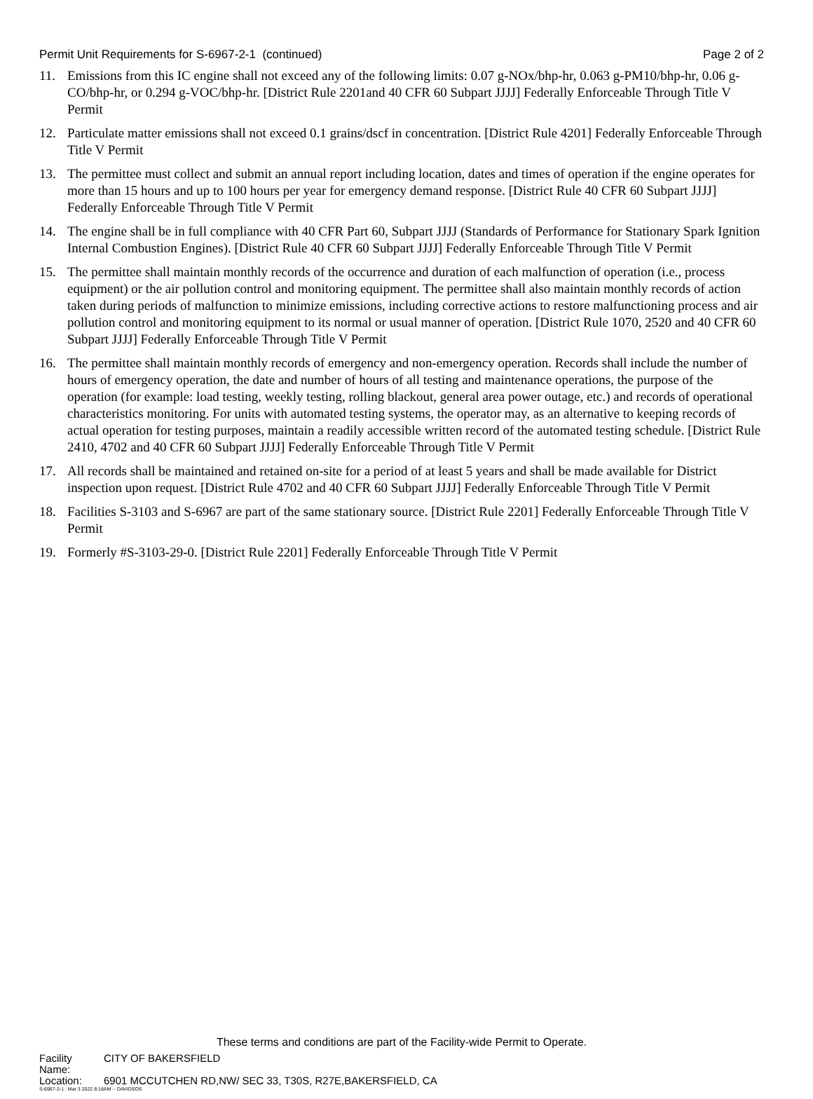Permit Unit Requirements for S-6967-2-1 (continued) Page 2 of 2
11. Emissions from this IC engine shall not exceed any of the following limits: 0.07 g-NOx/bhp-hr, 0.063 g-PM10/bhp-hr, 0.06 g-CO/bhp-hr, or 0.294 g-VOC/bhp-hr. [District Rule 2201and 40 CFR 60 Subpart JJJJ] Federally Enforceable Through Title V Permit
12. Particulate matter emissions shall not exceed 0.1 grains/dscf in concentration. [District Rule 4201] Federally Enforceable Through Title V Permit
13. The permittee must collect and submit an annual report including location, dates and times of operation if the engine operates for more than 15 hours and up to 100 hours per year for emergency demand response. [District Rule 40 CFR 60 Subpart JJJJ] Federally Enforceable Through Title V Permit
14. The engine shall be in full compliance with 40 CFR Part 60, Subpart JJJJ (Standards of Performance for Stationary Spark Ignition Internal Combustion Engines). [District Rule 40 CFR 60 Subpart JJJJ] Federally Enforceable Through Title V Permit
15. The permittee shall maintain monthly records of the occurrence and duration of each malfunction of operation (i.e., process equipment) or the air pollution control and monitoring equipment. The permittee shall also maintain monthly records of action taken during periods of malfunction to minimize emissions, including corrective actions to restore malfunctioning process and air pollution control and monitoring equipment to its normal or usual manner of operation. [District Rule 1070, 2520 and 40 CFR 60 Subpart JJJJ] Federally Enforceable Through Title V Permit
16. The permittee shall maintain monthly records of emergency and non-emergency operation. Records shall include the number of hours of emergency operation, the date and number of hours of all testing and maintenance operations, the purpose of the operation (for example: load testing, weekly testing, rolling blackout, general area power outage, etc.) and records of operational characteristics monitoring. For units with automated testing systems, the operator may, as an alternative to keeping records of actual operation for testing purposes, maintain a readily accessible written record of the automated testing schedule. [District Rule 2410, 4702 and 40 CFR 60 Subpart JJJJ] Federally Enforceable Through Title V Permit
17. All records shall be maintained and retained on-site for a period of at least 5 years and shall be made available for District inspection upon request. [District Rule 4702 and 40 CFR 60 Subpart JJJJ] Federally Enforceable Through Title V Permit
18. Facilities S-3103 and S-6967 are part of the same stationary source. [District Rule 2201] Federally Enforceable Through Title V Permit
19. Formerly #S-3103-29-0. [District Rule 2201] Federally Enforceable Through Title V Permit
These terms and conditions are part of the Facility-wide Permit to Operate.
Facility Name: CITY OF BAKERSFIELD
Location: 6901 MCCUTCHEN RD,NW/ SEC 33, T30S, R27E,BAKERSFIELD, CA
S-6967-2-1 : Mar 3 2022 8:18AM -- DAVIDSOS